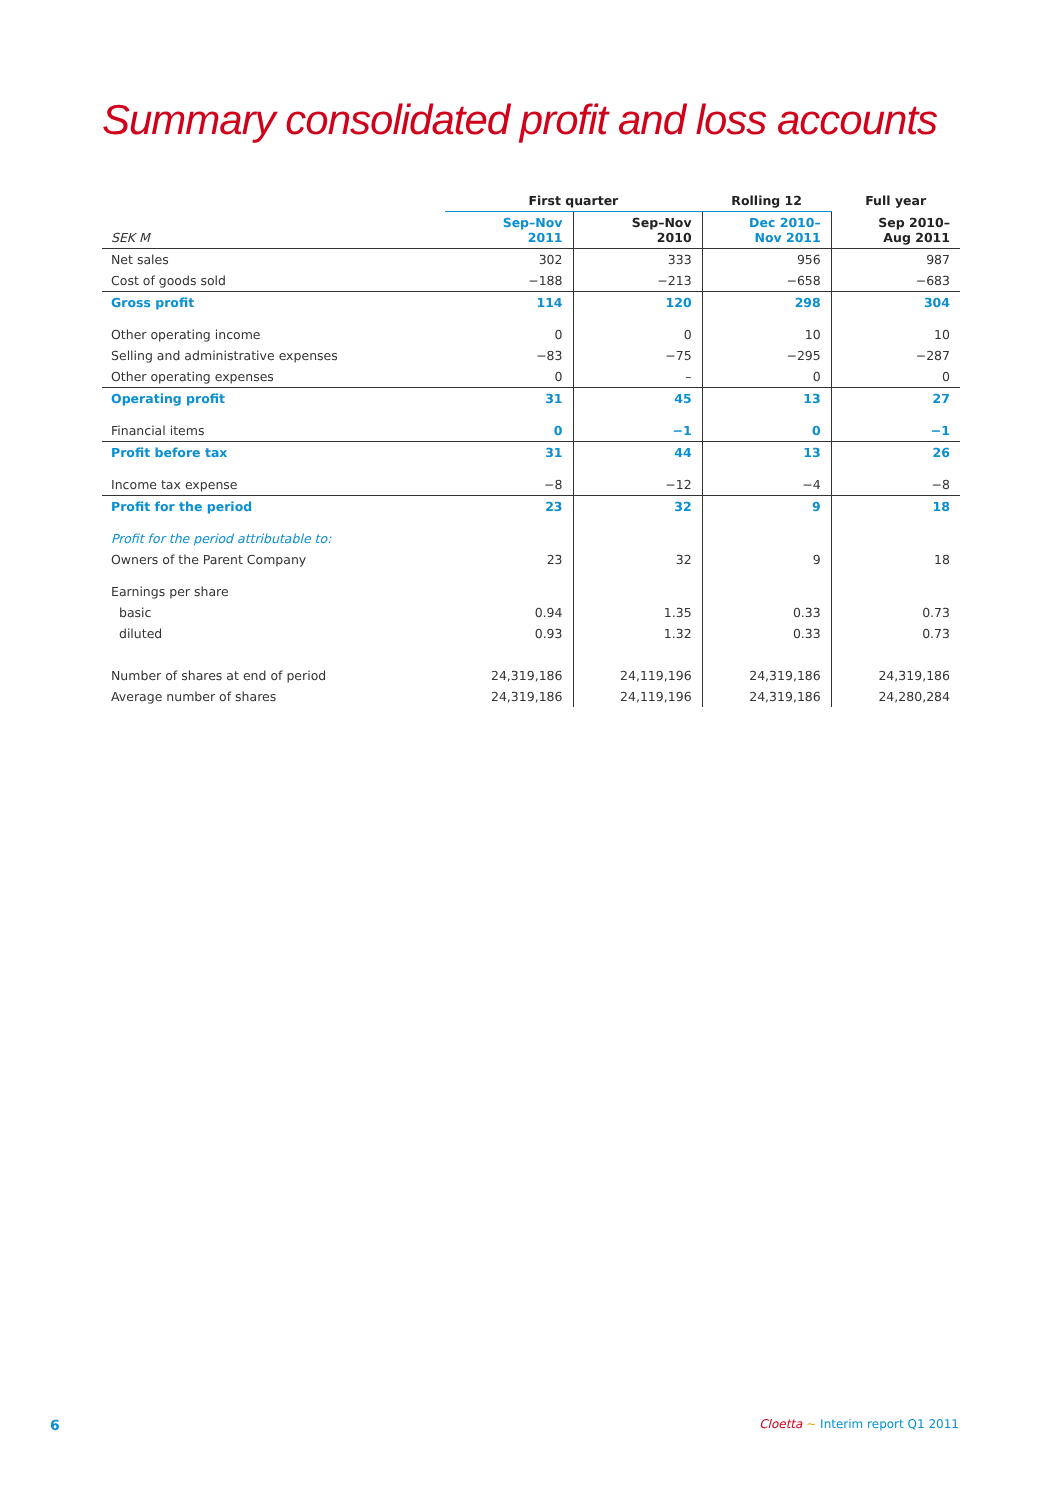Summary consolidated profit and loss accounts
| | First quarter | | Rolling 12 | Full year |
| --- | --- | --- | --- | --- |
| SEK M | Sep–Nov 2011 | Sep–Nov 2010 | Dec 2010– Nov 2011 | Sep 2010– Aug 2011 |
| Net sales | 302 | 333 | 956 | 987 |
| Cost of goods sold | −188 | −213 | −658 | −683 |
| Gross profit | 114 | 120 | 298 | 304 |
| Other operating income | 0 | 0 | 10 | 10 |
| Selling and administrative expenses | −83 | −75 | −295 | −287 |
| Other operating expenses | 0 | – | 0 | 0 |
| Operating profit | 31 | 45 | 13 | 27 |
| Financial items | 0 | −1 | 0 | −1 |
| Profit before tax | 31 | 44 | 13 | 26 |
| Income tax expense | −8 | −12 | −4 | −8 |
| Profit for the period | 23 | 32 | 9 | 18 |
| Profit for the period attributable to: | | | | |
| Owners of the Parent Company | 23 | 32 | 9 | 18 |
| Earnings per share | | | | |
| basic | 0.94 | 1.35 | 0.33 | 0.73 |
| diluted | 0.93 | 1.32 | 0.33 | 0.73 |
| Number of shares at end of period | 24,319,186 | 24,119,196 | 24,319,186 | 24,319,186 |
| Average number of shares | 24,319,186 | 24,119,196 | 24,319,186 | 24,280,284 |
6
Cloetta ~ Interim report Q1 2011